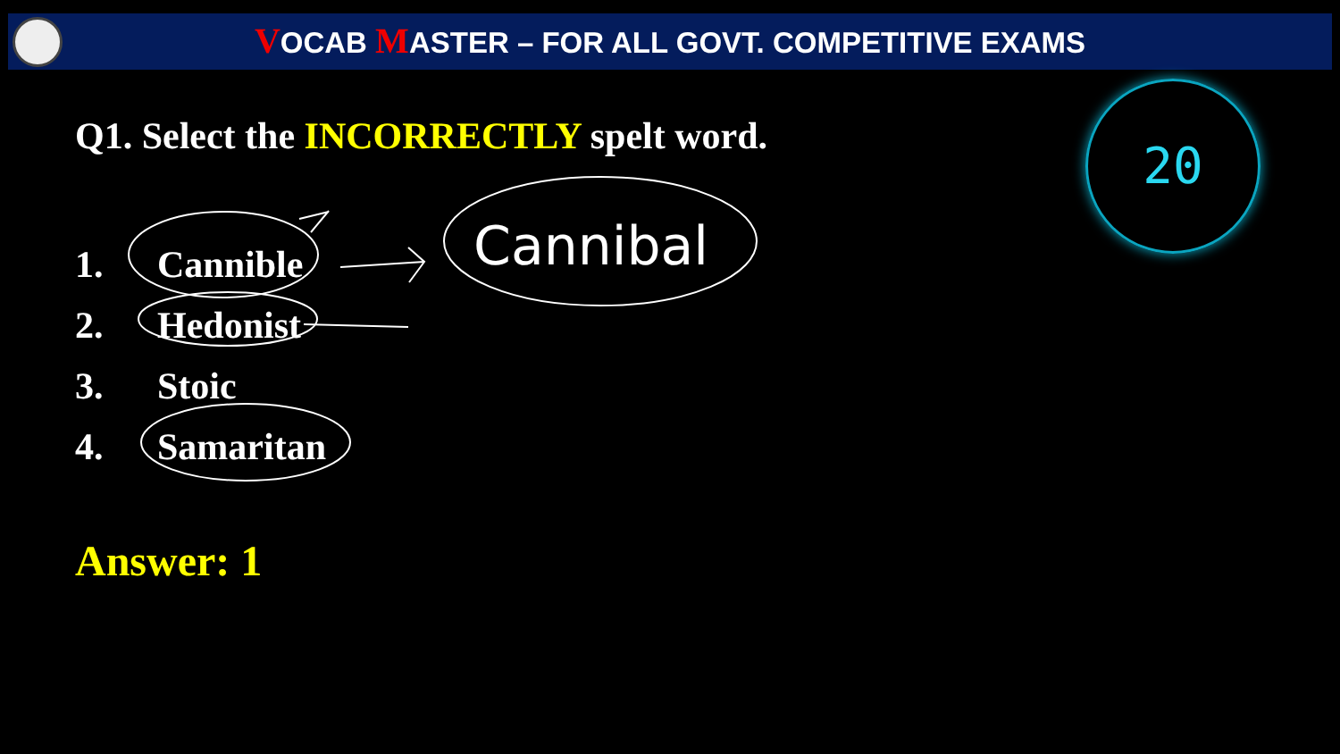VOCAB MASTER – FOR ALL GOVT. COMPETITIVE EXAMS
Q1. Select the INCORRECTLY spelt word.
1. Cannible
2. Hedonist
3. Stoic
4. Samaritan
Cannibal
Answer: 1
20